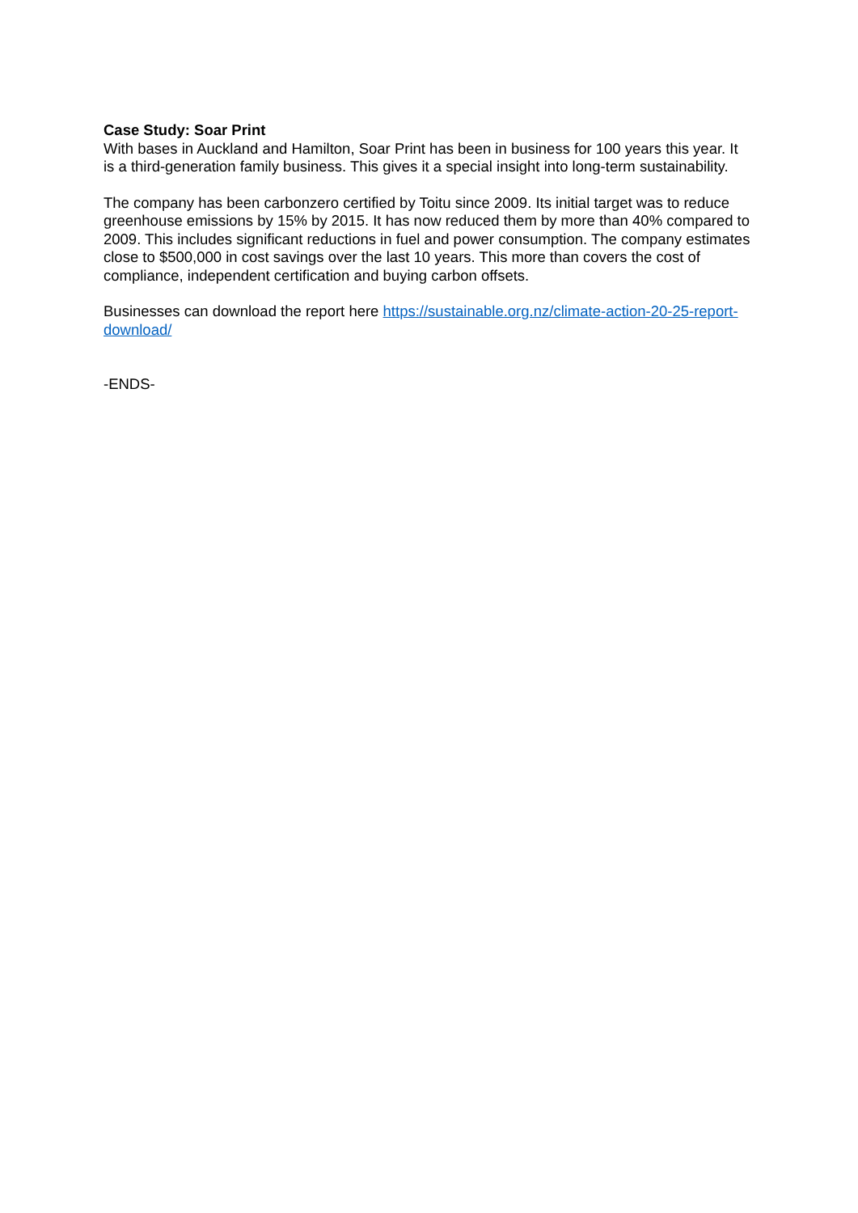Case Study: Soar Print
With bases in Auckland and Hamilton, Soar Print has been in business for 100 years this year. It is a third-generation family business. This gives it a special insight into long-term sustainability.
The company has been carbonzero certified by Toitu since 2009. Its initial target was to reduce greenhouse emissions by 15% by 2015. It has now reduced them by more than 40% compared to 2009. This includes significant reductions in fuel and power consumption. The company estimates close to $500,000 in cost savings over the last 10 years. This more than covers the cost of compliance, independent certification and buying carbon offsets.
Businesses can download the report here https://sustainable.org.nz/climate-action-20-25-report-download/
-ENDS-